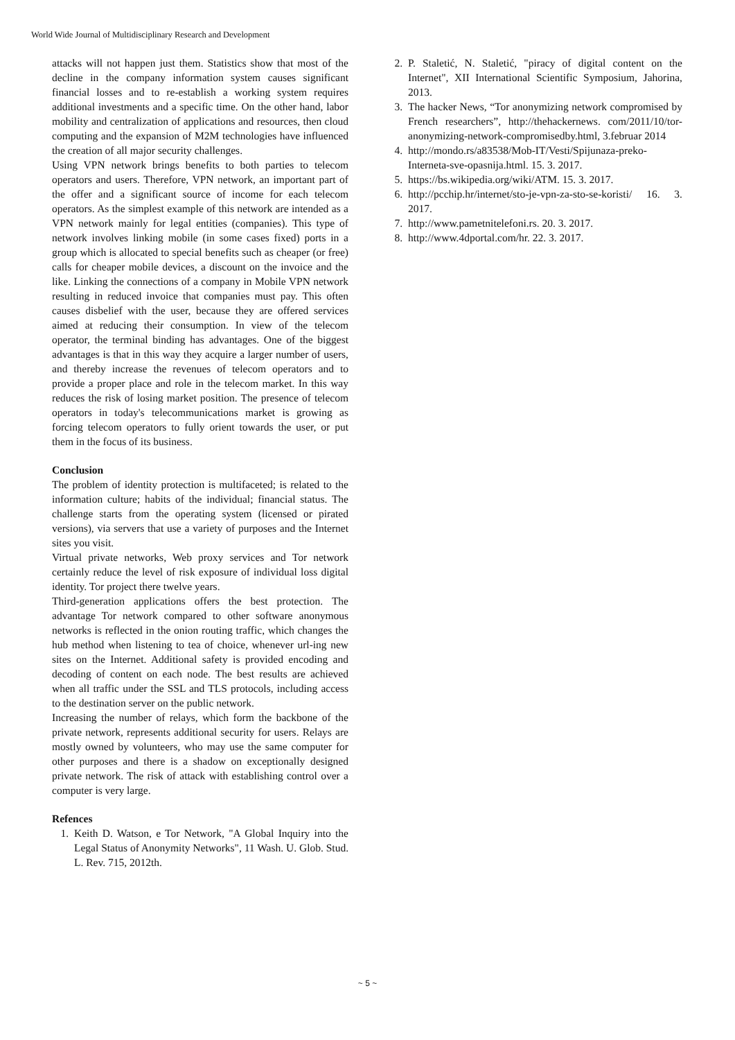World Wide Journal of Multidisciplinary Research and Development
attacks will not happen just them. Statistics show that most of the decline in the company information system causes significant financial losses and to re-establish a working system requires additional investments and a specific time. On the other hand, labor mobility and centralization of applications and resources, then cloud computing and the expansion of M2M technologies have influenced the creation of all major security challenges.
Using VPN network brings benefits to both parties to telecom operators and users. Therefore, VPN network, an important part of the offer and a significant source of income for each telecom operators. As the simplest example of this network are intended as a VPN network mainly for legal entities (companies). This type of network involves linking mobile (in some cases fixed) ports in a group which is allocated to special benefits such as cheaper (or free) calls for cheaper mobile devices, a discount on the invoice and the like. Linking the connections of a company in Mobile VPN network resulting in reduced invoice that companies must pay. This often causes disbelief with the user, because they are offered services aimed at reducing their consumption. In view of the telecom operator, the terminal binding has advantages. One of the biggest advantages is that in this way they acquire a larger number of users, and thereby increase the revenues of telecom operators and to provide a proper place and role in the telecom market. In this way reduces the risk of losing market position. The presence of telecom operators in today's telecommunications market is growing as forcing telecom operators to fully orient towards the user, or put them in the focus of its business.
Conclusion
The problem of identity protection is multifaceted; is related to the information culture; habits of the individual; financial status. The challenge starts from the operating system (licensed or pirated versions), via servers that use a variety of purposes and the Internet sites you visit.
Virtual private networks, Web proxy services and Tor network certainly reduce the level of risk exposure of individual loss digital identity. Tor project there twelve years.
Third-generation applications offers the best protection. The advantage Tor network compared to other software anonymous networks is reflected in the onion routing traffic, which changes the hub method when listening to tea of choice, whenever url-ing new sites on the Internet. Additional safety is provided encoding and decoding of content on each node. The best results are achieved when all traffic under the SSL and TLS protocols, including access to the destination server on the public network.
Increasing the number of relays, which form the backbone of the private network, represents additional security for users. Relays are mostly owned by volunteers, who may use the same computer for other purposes and there is a shadow on exceptionally designed private network. The risk of attack with establishing control over a computer is very large.
Refences
1. Keith D. Watson, e Tor Network, "A Global Inquiry into the Legal Status of Anonymity Networks", 11 Wash. U. Glob. Stud. L. Rev. 715, 2012th.
2. P. Staletić, N. Staletić, "piracy of digital content on the Internet", XII International Scientific Symposium, Jahorina, 2013.
3. The hacker News, “Tor anonymizing network compromised by French researchers”, http://thehackernews. com/2011/10/tor-anonymizing-network-compromisedby.html, 3.februar 2014
4. http://mondo.rs/a83538/Mob-IT/Vesti/Spijunaza-preko-Interneta-sve-opasnija.html. 15. 3. 2017.
5. https://bs.wikipedia.org/wiki/ATM. 15. 3. 2017.
6. http://pcchip.hr/internet/sto-je-vpn-za-sto-se-koristi/ 16. 3. 2017.
7. http://www.pametnitelefoni.rs. 20. 3. 2017.
8. http://www.4dportal.com/hr. 22. 3. 2017.
~ 5 ~